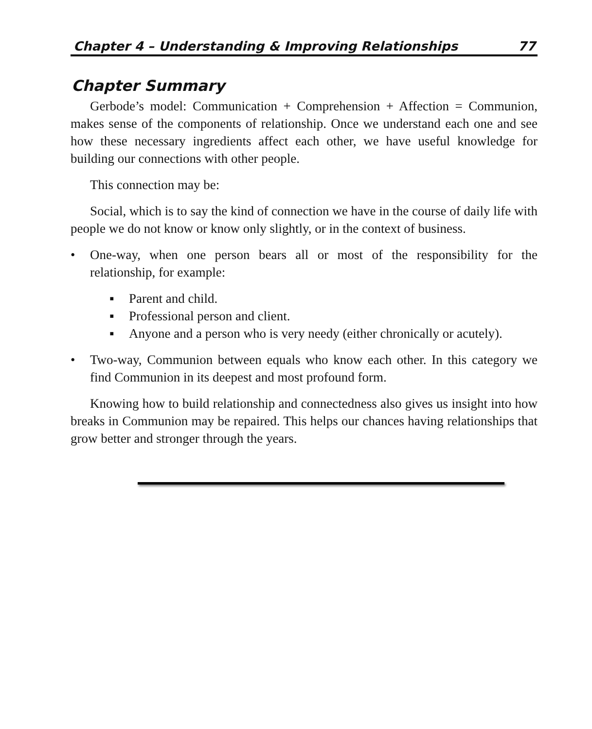Chapter 4 – Understanding & Improving Relationships 77
Chapter Summary
Gerbode’s model: Communication + Comprehension + Affection = Communion, makes sense of the components of relationship. Once we understand each one and see how these necessary ingredients affect each other, we have useful knowledge for building our connections with other people.
This connection may be:
Social, which is to say the kind of connection we have in the course of daily life with people we do not know or know only slightly, or in the context of business.
• One-way, when one person bears all or most of the responsibility for the relationship, for example:
▪ Parent and child.
▪ Professional person and client.
▪ Anyone and a person who is very needy (either chronically or acutely).
• Two-way, Communion between equals who know each other. In this category we find Communion in its deepest and most profound form.
Knowing how to build relationship and connectedness also gives us insight into how breaks in Communion may be repaired. This helps our chances having relationships that grow better and stronger through the years.